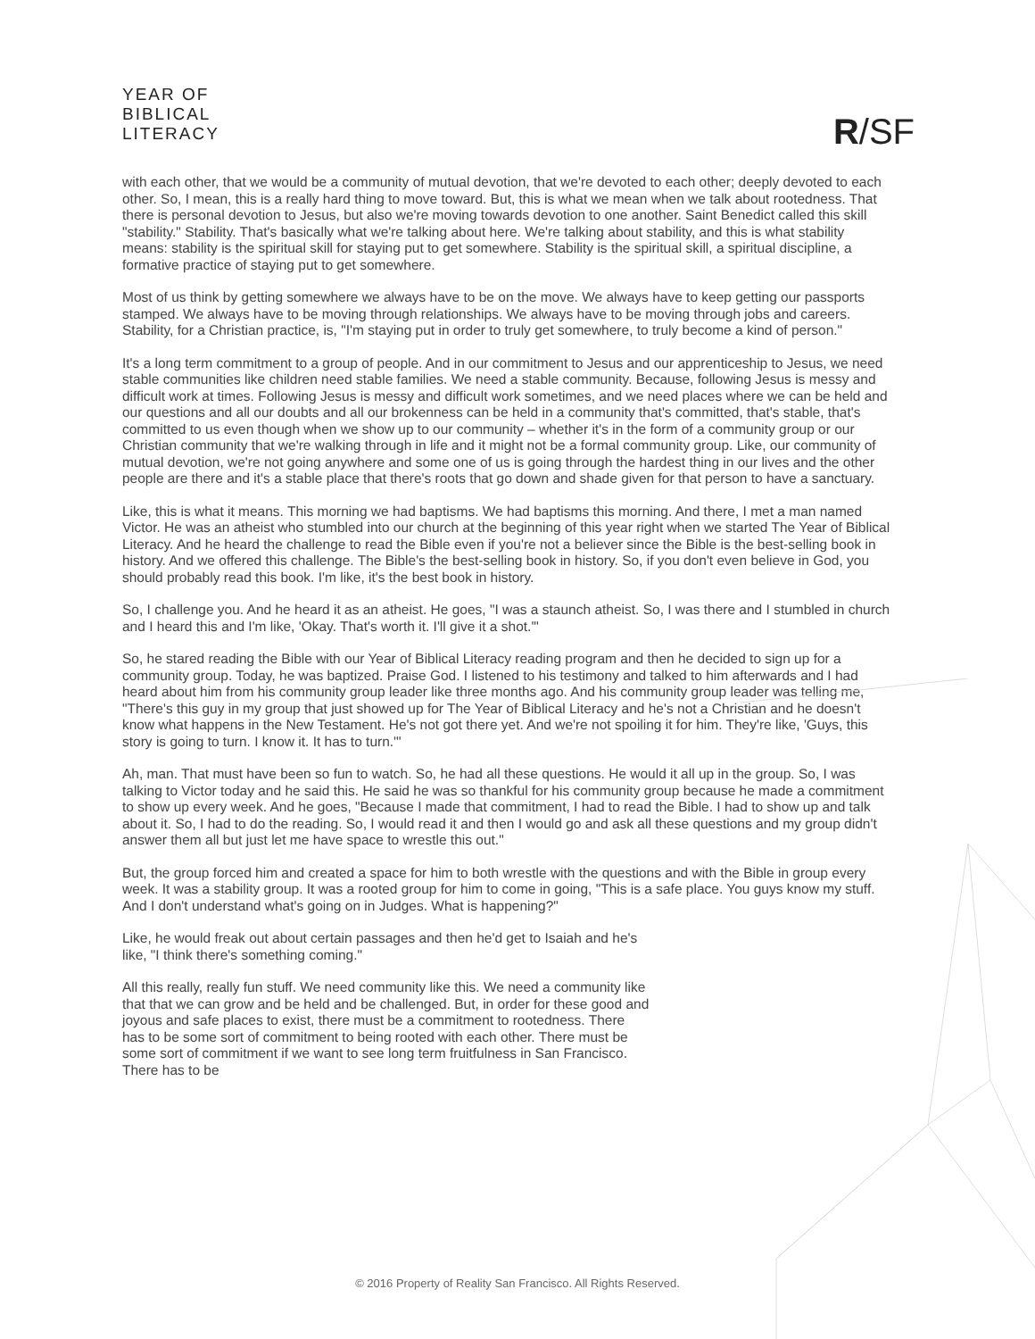YEAR OF
BIBLICAL
LITERACY
R/SF
with each other, that we would be a community of mutual devotion, that we're devoted to each other; deeply devoted to each other. So, I mean, this is a really hard thing to move toward. But, this is what we mean when we talk about rootedness. That there is personal devotion to Jesus, but also we're moving towards devotion to one another. Saint Benedict called this skill "stability." Stability. That's basically what we're talking about here. We're talking about stability, and this is what stability means: stability is the spiritual skill for staying put to get somewhere. Stability is the spiritual skill, a spiritual discipline, a formative practice of staying put to get somewhere.
Most of us think by getting somewhere we always have to be on the move. We always have to keep getting our passports stamped. We always have to be moving through relationships. We always have to be moving through jobs and careers. Stability, for a Christian practice, is, "I'm staying put in order to truly get somewhere, to truly become a kind of person."
It's a long term commitment to a group of people. And in our commitment to Jesus and our apprenticeship to Jesus, we need stable communities like children need stable families. We need a stable community. Because, following Jesus is messy and difficult work at times. Following Jesus is messy and difficult work sometimes, and we need places where we can be held and our questions and all our doubts and all our brokenness can be held in a community that's committed, that's stable, that's committed to us even though when we show up to our community – whether it's in the form of a community group or our Christian community that we're walking through in life and it might not be a formal community group. Like, our community of mutual devotion, we're not going anywhere and some one of us is going through the hardest thing in our lives and the other people are there and it's a stable place that there's roots that go down and shade given for that person to have a sanctuary.
Like, this is what it means. This morning we had baptisms. We had baptisms this morning. And there, I met a man named Victor. He was an atheist who stumbled into our church at the beginning of this year right when we started The Year of Biblical Literacy. And he heard the challenge to read the Bible even if you're not a believer since the Bible is the best-selling book in history. And we offered this challenge. The Bible's the best-selling book in history. So, if you don't even believe in God, you should probably read this book. I'm like, it's the best book in history.
So, I challenge you. And he heard it as an atheist. He goes, "I was a staunch atheist. So, I was there and I stumbled in church and I heard this and I'm like, 'Okay. That's worth it. I'll give it a shot.'"
So, he stared reading the Bible with our Year of Biblical Literacy reading program and then he decided to sign up for a community group. Today, he was baptized. Praise God. I listened to his testimony and talked to him afterwards and I had heard about him from his community group leader like three months ago. And his community group leader was telling me, "There's this guy in my group that just showed up for The Year of Biblical Literacy and he's not a Christian and he doesn't know what happens in the New Testament. He's not got there yet. And we're not spoiling it for him. They're like, 'Guys, this story is going to turn. I know it. It has to turn.'"
Ah, man. That must have been so fun to watch. So, he had all these questions. He would it all up in the group. So, I was talking to Victor today and he said this. He said he was so thankful for his community group because he made a commitment to show up every week. And he goes, "Because I made that commitment, I had to read the Bible. I had to show up and talk about it. So, I had to do the reading. So, I would read it and then I would go and ask all these questions and my group didn't answer them all but just let me have space to wrestle this out."
But, the group forced him and created a space for him to both wrestle with the questions and with the Bible in group every week. It was a stability group. It was a rooted group for him to come in going, "This is a safe place. You guys know my stuff. And I don't understand what's going on in Judges. What is happening?"
Like, he would freak out about certain passages and then he'd get to Isaiah and he's like, "I think there's something coming."
All this really, really fun stuff. We need community like this. We need a community like that that we can grow and be held and be challenged. But, in order for these good and joyous and safe places to exist, there must be a commitment to rootedness. There has to be some sort of commitment to being rooted with each other. There must be some sort of commitment if we want to see long term fruitfulness in San Francisco. There has to be
© 2016 Property of Reality San Francisco. All Rights Reserved.